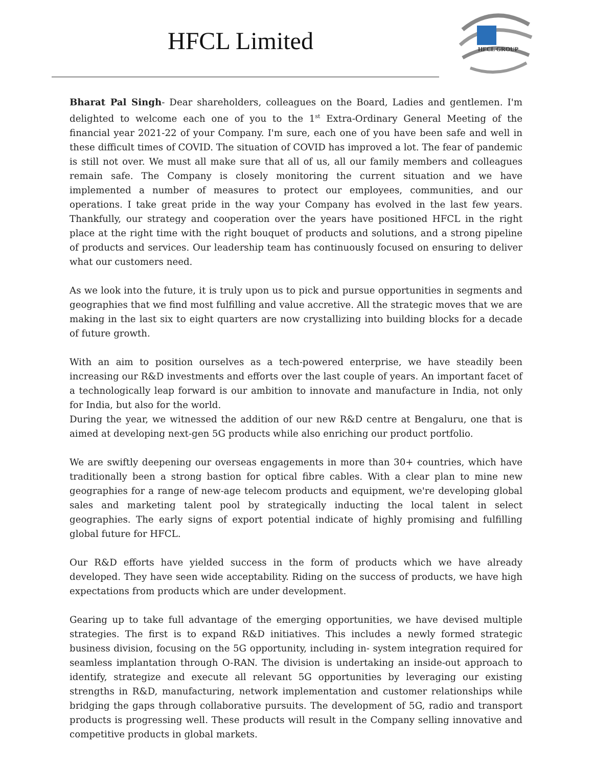HFCL Limited
HFCL GROUP
Bharat Pal Singh- Dear shareholders, colleagues on the Board, Ladies and gentlemen. I'm delighted to welcome each one of you to the 1<sup>st</sup> Extra-Ordinary General Meeting of the financial year 2021-22 of your Company. I'm sure, each one of you have been safe and well in these difficult times of COVID. The situation of COVID has improved a lot. The fear of pandemic is still not over. We must all make sure that all of us, all our family members and colleagues remain safe. The Company is closely monitoring the current situation and we have implemented a number of measures to protect our employees, communities, and our operations. I take great pride in the way your Company has evolved in the last few years. Thankfully, our strategy and cooperation over the years have positioned HFCL in the right place at the right time with the right bouquet of products and solutions, and a strong pipeline of products and services. Our leadership team has continuously focused on ensuring to deliver what our customers need.
As we look into the future, it is truly upon us to pick and pursue opportunities in segments and geographies that we find most fulfilling and value accretive. All the strategic moves that we are making in the last six to eight quarters are now crystallizing into building blocks for a decade of future growth.
With an aim to position ourselves as a tech-powered enterprise, we have steadily been increasing our R&D investments and efforts over the last couple of years. An important facet of a technologically leap forward is our ambition to innovate and manufacture in India, not only for India, but also for the world.
During the year, we witnessed the addition of our new R&D centre at Bengaluru, one that is aimed at developing next-gen 5G products while also enriching our product portfolio.
We are swiftly deepening our overseas engagements in more than 30+ countries, which have traditionally been a strong bastion for optical fibre cables. With a clear plan to mine new geographies for a range of new-age telecom products and equipment, we're developing global sales and marketing talent pool by strategically inducting the local talent in select geographies. The early signs of export potential indicate of highly promising and fulfilling global future for HFCL.
Our R&D efforts have yielded success in the form of products which we have already developed. They have seen wide acceptability. Riding on the success of products, we have high expectations from products which are under development.
Gearing up to take full advantage of the emerging opportunities, we have devised multiple strategies. The first is to expand R&D initiatives. This includes a newly formed strategic business division, focusing on the 5G opportunity, including in- system integration required for seamless implantation through O-RAN. The division is undertaking an inside-out approach to identify, strategize and execute all relevant 5G opportunities by leveraging our existing strengths in R&D, manufacturing, network implementation and customer relationships while bridging the gaps through collaborative pursuits. The development of 5G, radio and transport products is progressing well. These products will result in the Company selling innovative and competitive products in global markets.